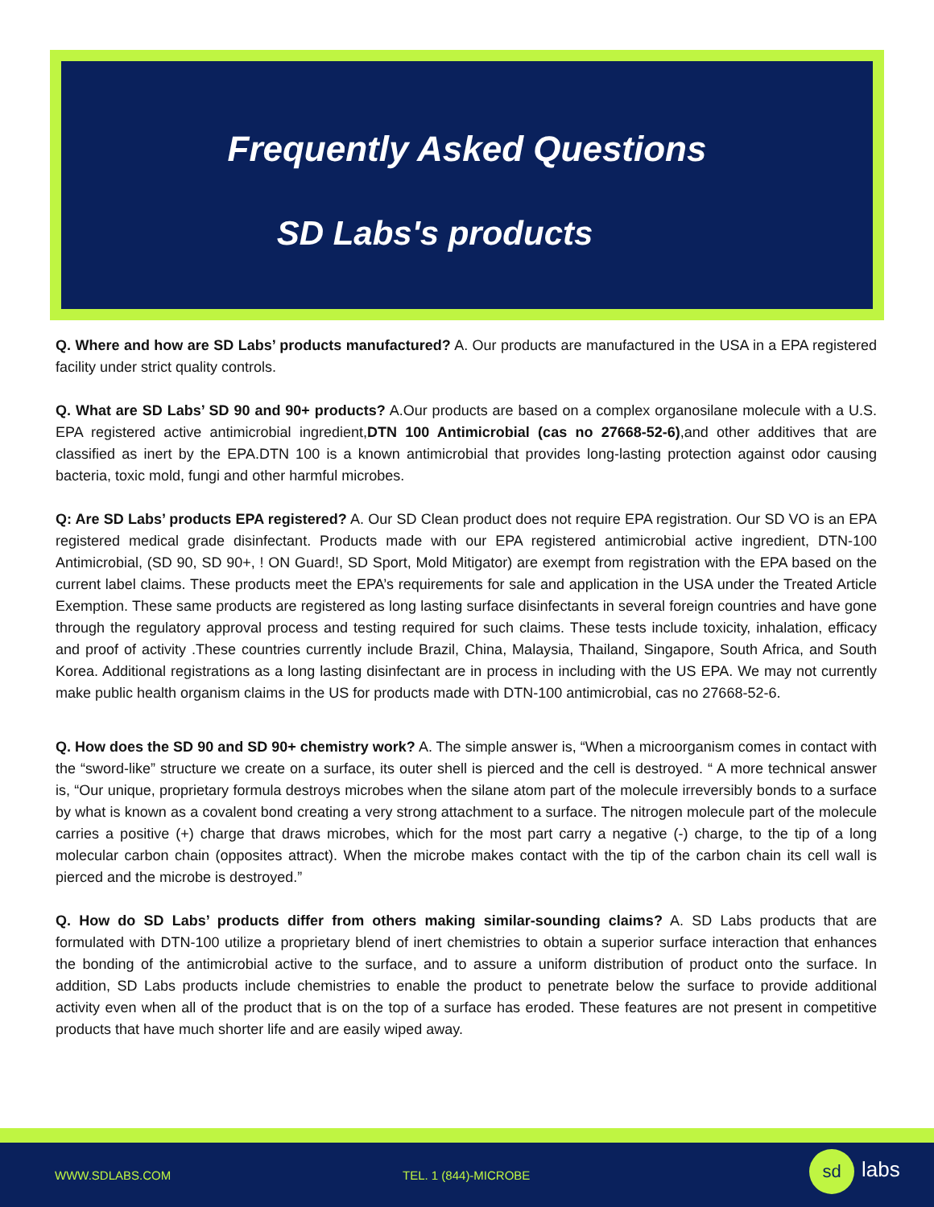Frequently Asked Questions
SD Labs's products
Q. Where and how are SD Labs’ products manufactured? A. Our products are manufactured in the USA in a EPA registered facility under strict quality controls.
Q. What are SD Labs’ SD 90 and 90+ products? A.Our products are based on a complex organosilane molecule with a U.S. EPA registered active antimicrobial ingredient,DTN 100 Antimicrobial (cas no 27668-52-6),and other additives that are classified as inert by the EPA.DTN 100 is a known antimicrobial that provides long-lasting protection against odor causing bacteria, toxic mold, fungi and other harmful microbes.
Q: Are SD Labs’ products EPA registered? A. Our SD Clean product does not require EPA registration. Our SD VO is an EPA registered medical grade disinfectant. Products made with our EPA registered antimicrobial active ingredient, DTN-100 Antimicrobial, (SD 90, SD 90+, ! ON Guard!, SD Sport, Mold Mitigator) are exempt from registration with the EPA based on the current label claims. These products meet the EPA’s requirements for sale and application in the USA under the Treated Article Exemption. These same products are registered as long lasting surface disinfectants in several foreign countries and have gone through the regulatory approval process and testing required for such claims. These tests include toxicity, inhalation, efficacy and proof of activity .These countries currently include Brazil, China, Malaysia, Thailand, Singapore, South Africa, and South Korea. Additional registrations as a long lasting disinfectant are in process in including with the US EPA. We may not currently make public health organism claims in the US for products made with DTN-100 antimicrobial, cas no 27668-52-6.
Q. How does the SD 90 and SD 90+ chemistry work? A. The simple answer is, “When a microorganism comes in contact with the “sword-like” structure we create on a surface, its outer shell is pierced and the cell is destroyed. “ A more technical answer is, “Our unique, proprietary formula destroys microbes when the silane atom part of the molecule irreversibly bonds to a surface by what is known as a covalent bond creating a very strong attachment to a surface. The nitrogen molecule part of the molecule carries a positive (+) charge that draws microbes, which for the most part carry a negative (-) charge, to the tip of a long molecular carbon chain (opposites attract). When the microbe makes contact with the tip of the carbon chain its cell wall is pierced and the microbe is destroyed.”
Q. How do SD Labs’ products differ from others making similar-sounding claims? A. SD Labs products that are formulated with DTN-100 utilize a proprietary blend of inert chemistries to obtain a superior surface interaction that enhances the bonding of the antimicrobial active to the surface, and to assure a uniform distribution of product onto the surface. In addition, SD Labs products include chemistries to enable the product to penetrate below the surface to provide additional activity even when all of the product that is on the top of a surface has eroded. These features are not present in competitive products that have much shorter life and are easily wiped away.
WWW.SDLABS.COM TEL. 1 (844)-MICROBE
sd labs